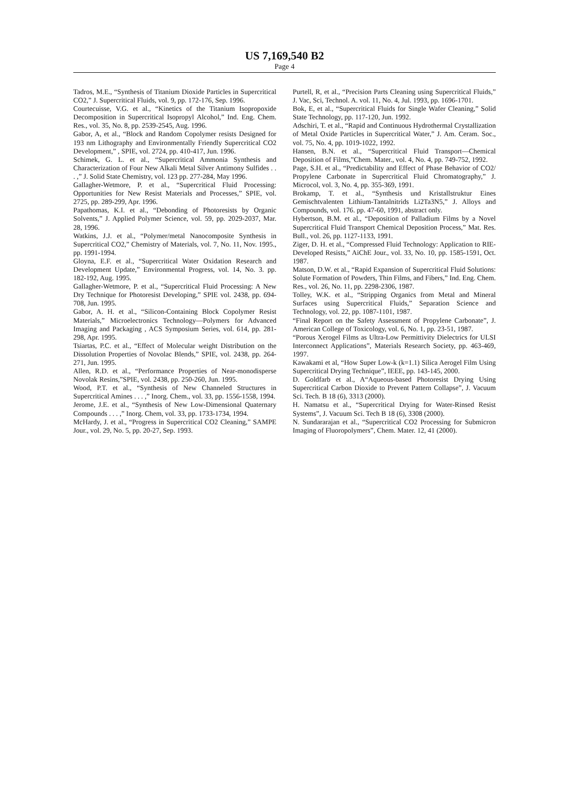US 7,169,540 B2
Page 4
Tadros, M.E., “Synthesis of Titanium Dioxide Particles in Supercritical CO2,” J. Supercritical Fluids, vol. 9, pp. 172-176, Sep. 1996.
Courtecuisse, V.G. et al., “Kinetics of the Titanium Isopropoxide Decomposition in Supercritical Isopropyl Alcohol,” Ind. Eng. Chem. Res., vol. 35, No. 8, pp. 2539-2545, Aug. 1996.
Gabor, A, et al., “Block and Random Copolymer resists Designed for 193 nm Lithography and Environmentally Friendly Supercritical CO2 Development,” , SPIE, vol. 2724, pp. 410-417, Jun. 1996.
Schimek, G. L. et al., “Supercritical Ammonia Synthesis and Characterization of Four New Alkali Metal Silver Antimony Sulfides . . . ,” J. Solid State Chemistry, vol. 123 pp. 277-284, May 1996.
Gallagher-Wetmore, P. et al., “Supercritical Fluid Processing: Opportunities for New Resist Materials and Processes,” SPIE, vol. 2725, pp. 289-299, Apr. 1996.
Papathomas, K.I. et al., “Debonding of Photoresists by Organic Solvents,” J. Applied Polymer Science, vol. 59, pp. 2029-2037, Mar. 28, 1996.
Watkins, J.J. et al., “Polymer/metal Nanocomposite Synthesis in Supercritical CO2,” Chemistry of Materials, vol. 7, No. 11, Nov. 1995., pp. 1991-1994.
Gloyna, E.F. et al., “Supercritical Water Oxidation Research and Development Update,” Environmental Progress, vol. 14, No. 3. pp. 182-192, Aug. 1995.
Gallagher-Wetmore, P. et al., “Supercritical Fluid Processing: A New Dry Technique for Photoresist Developing,” SPIE vol. 2438, pp. 694-708, Jun. 1995.
Gabor, A. H. et al., “Silicon-Containing Block Copolymer Resist Materials,” Microelectronics Technology—Polymers for Advanced Imaging and Packaging , ACS Symposium Series, vol. 614, pp. 281-298, Apr. 1995.
Tsiartas, P.C. et al., “Effect of Molecular weight Distribution on the Dissolution Properties of Novolac Blends,” SPIE, vol. 2438, pp. 264-271, Jun. 1995.
Allen, R.D. et al., “Performance Properties of Near-monodisperse Novolak Resins,”SPIE, vol. 2438, pp. 250-260, Jun. 1995.
Wood, P.T. et al., “Synthesis of New Channeled Structures in Supercritical Amines . . . ,” Inorg. Chem., vol. 33, pp. 1556-1558, 1994.
Jerome, J.E. et al., “Synthesis of New Low-Dimensional Quaternary Compounds . . . ,” Inorg. Chem, vol. 33, pp. 1733-1734, 1994.
McHardy, J. et al., “Progress in Supercritical CO2 Cleaning,” SAMPE Jour., vol. 29, No. 5, pp. 20-27, Sep. 1993.
Purtell, R, et al., “Precision Parts Cleaning using Supercritical Fluids,” J. Vac, Sci, Technol. A. vol. 11, No. 4, Jul. 1993, pp. 1696-1701.
Bok, E, et al., “Supercritical Fluids for Single Wafer Cleaning,” Solid State Technology, pp. 117-120, Jun. 1992.
Adschiri, T. et al., “Rapid and Continuous Hydrothermal Crystallization of Metal Oxide Particles in Supercritical Water,” J. Am. Ceram. Soc., vol. 75, No. 4, pp. 1019-1022, 1992.
Hansen, B.N. et al., “Supercritical Fluid Transport—Chemical Deposition of Films,”Chem. Mater., vol. 4, No. 4, pp. 749-752, 1992.
Page, S.H. et al., “Predictability and Effect of Phase Behavior of CO2/ Propylene Carbonate in Supercritical Fluid Chromatography,” J. Microcol, vol. 3, No. 4, pp. 355-369, 1991.
Brokamp, T. et al., “Synthesis und Kristallstruktur Eines Gemischtvalenten Lithium-Tantalnitrids Li2Ta3N5,” J. Alloys and Compounds, vol. 176. pp. 47-60, 1991, abstract only.
Hybertson, B.M. et al., “Deposition of Palladium Films by a Novel Supercritical Fluid Transport Chemical Deposition Process,” Mat. Res. Bull., vol. 26, pp. 1127-1133, 1991.
Ziger, D. H. et al., “Compressed Fluid Technology: Application to RIE-Developed Resists,” AiChE Jour., vol. 33, No. 10, pp. 1585-1591, Oct. 1987.
Matson, D.W. et al., “Rapid Expansion of Supercritical Fluid Solutions: Solute Formation of Powders, Thin Films, and Fibers,” Ind. Eng. Chem. Res., vol. 26, No. 11, pp. 2298-2306, 1987.
Tolley, W.K. et al., “Stripping Organics from Metal and Mineral Surfaces using Supercritical Fluids,” Separation Science and Technology, vol. 22, pp. 1087-1101, 1987.
“Final Report on the Safety Assessment of Propylene Carbonate”, J. American College of Toxicology, vol. 6, No. 1, pp. 23-51, 1987.
“Porous Xerogel Films as Ultra-Low Permittivity Dielectrics for ULSI Interconnect Applications”, Materials Research Society, pp. 463-469, 1997.
Kawakami et al, “How Super Low-k (k=1.1) Silica Aerogel Film Using Supercritical Drying Technique”, IEEE, pp. 143-145, 2000.
D. Goldfarb et al., A“Aqueous-based Photoresist Drying Using Supercritical Carbon Dioxide to Prevent Pattern Collapse”, J. Vacuum Sci. Tech. B 18 (6), 3313 (2000).
H. Namatsu et al., “Supercritical Drying for Water-Rinsed Resist Systems”, J. Vacuum Sci. Tech B 18 (6), 3308 (2000).
N. Sundararajan et al., “Supercritical CO2 Processing for Submicron Imaging of Fluoropolymers”, Chem. Mater. 12, 41 (2000).